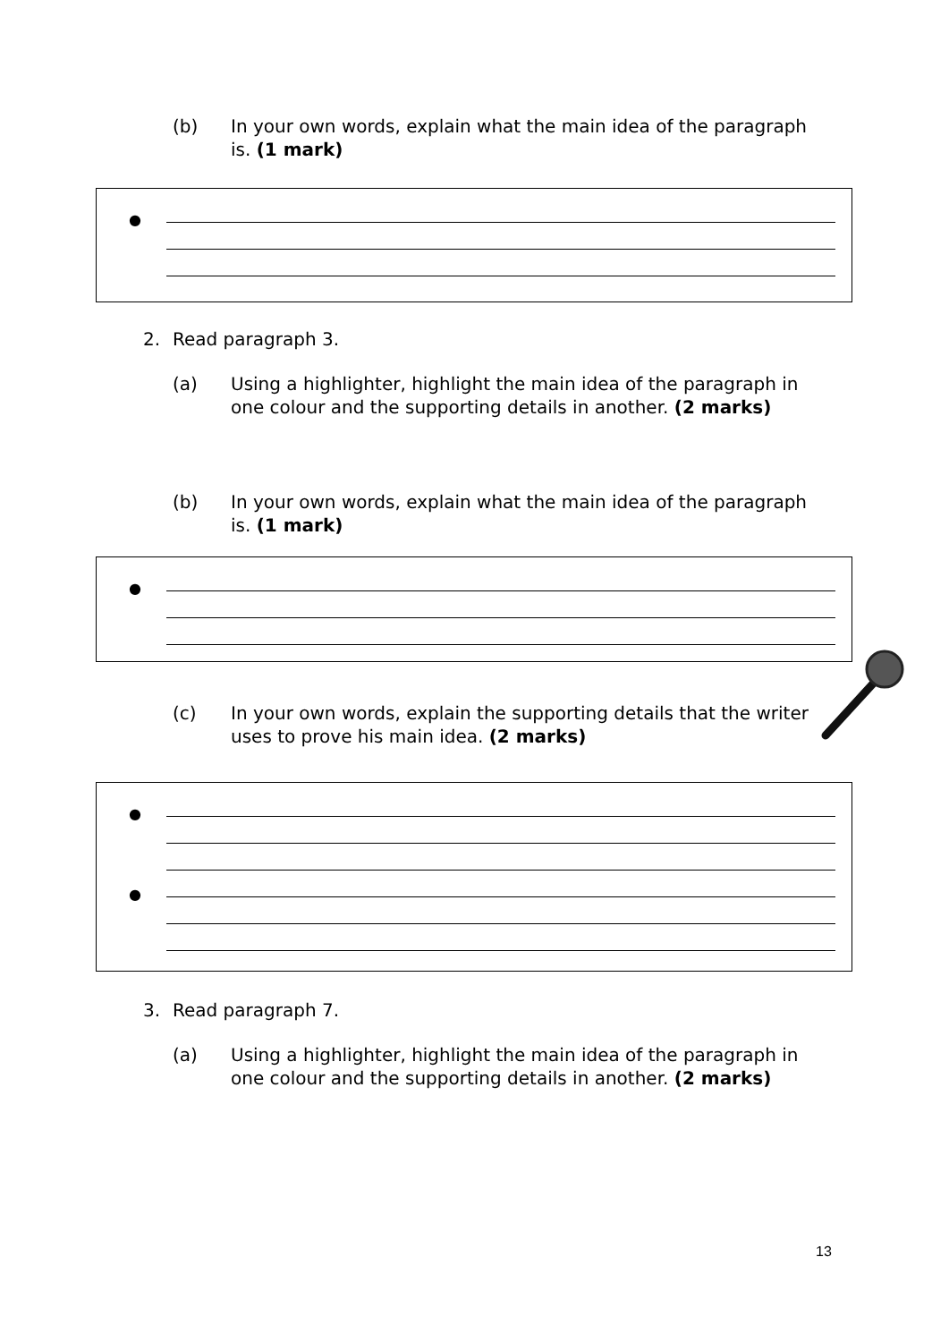(b) In your own words, explain what the main idea of the paragraph is. (1 mark)
●
2. Read paragraph 3.
(a) Using a highlighter, highlight the main idea of the paragraph in one colour and the supporting details in another. (2 marks)
(b) In your own words, explain what the main idea of the paragraph is. (1 mark)
●
(c) In your own words, explain the supporting details that the writer uses to prove his main idea. (2 marks)
●
●
3. Read paragraph 7.
(a) Using a highlighter, highlight the main idea of the paragraph in one colour and the supporting details in another. (2 marks)
13